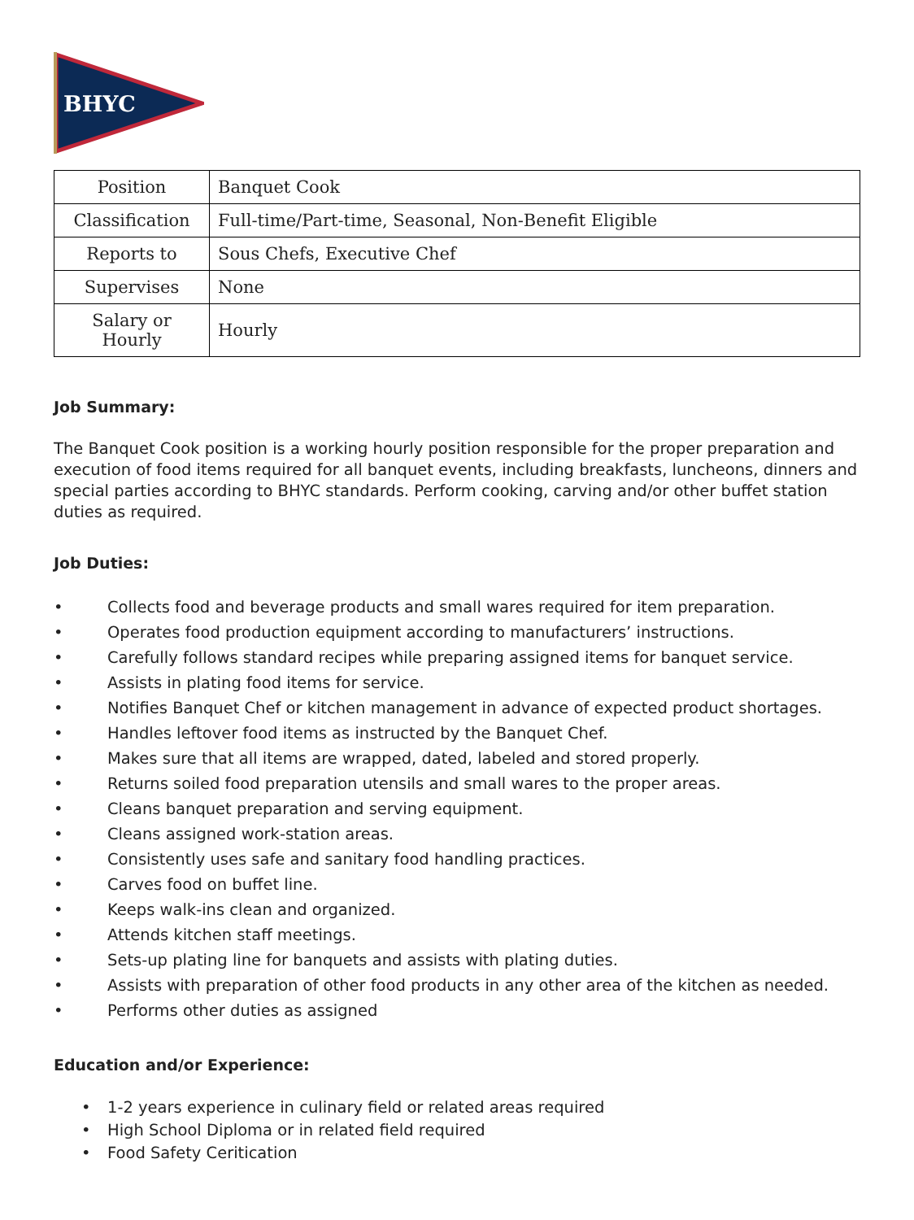BHYC
| Position | Banquet Cook |
| Classification | Full-time/Part-time, Seasonal, Non-Benefit Eligible |
| Reports to | Sous Chefs, Executive Chef |
| Supervises | None |
| Salary or Hourly | Hourly |
Job Summary:
The Banquet Cook position is a working hourly position responsible for the proper preparation and execution of food items required for all banquet events, including breakfasts, luncheons, dinners and special parties according to BHYC standards. Perform cooking, carving and/or other buffet station duties as required.
Job Duties:
• Collects food and beverage products and small wares required for item preparation.
• Operates food production equipment according to manufacturers’ instructions.
• Carefully follows standard recipes while preparing assigned items for banquet service.
• Assists in plating food items for service.
• Notifies Banquet Chef or kitchen management in advance of expected product shortages.
• Handles leftover food items as instructed by the Banquet Chef.
• Makes sure that all items are wrapped, dated, labeled and stored properly.
• Returns soiled food preparation utensils and small wares to the proper areas.
• Cleans banquet preparation and serving equipment.
• Cleans assigned work-station areas.
• Consistently uses safe and sanitary food handling practices.
• Carves food on buffet line.
• Keeps walk-ins clean and organized.
• Attends kitchen staff meetings.
• Sets-up plating line for banquets and assists with plating duties.
• Assists with preparation of other food products in any other area of the kitchen as needed.
• Performs other duties as assigned
Education and/or Experience:
• 1-2 years experience in culinary field or related areas required
• High School Diploma or in related field required
• Food Safety Ceritication